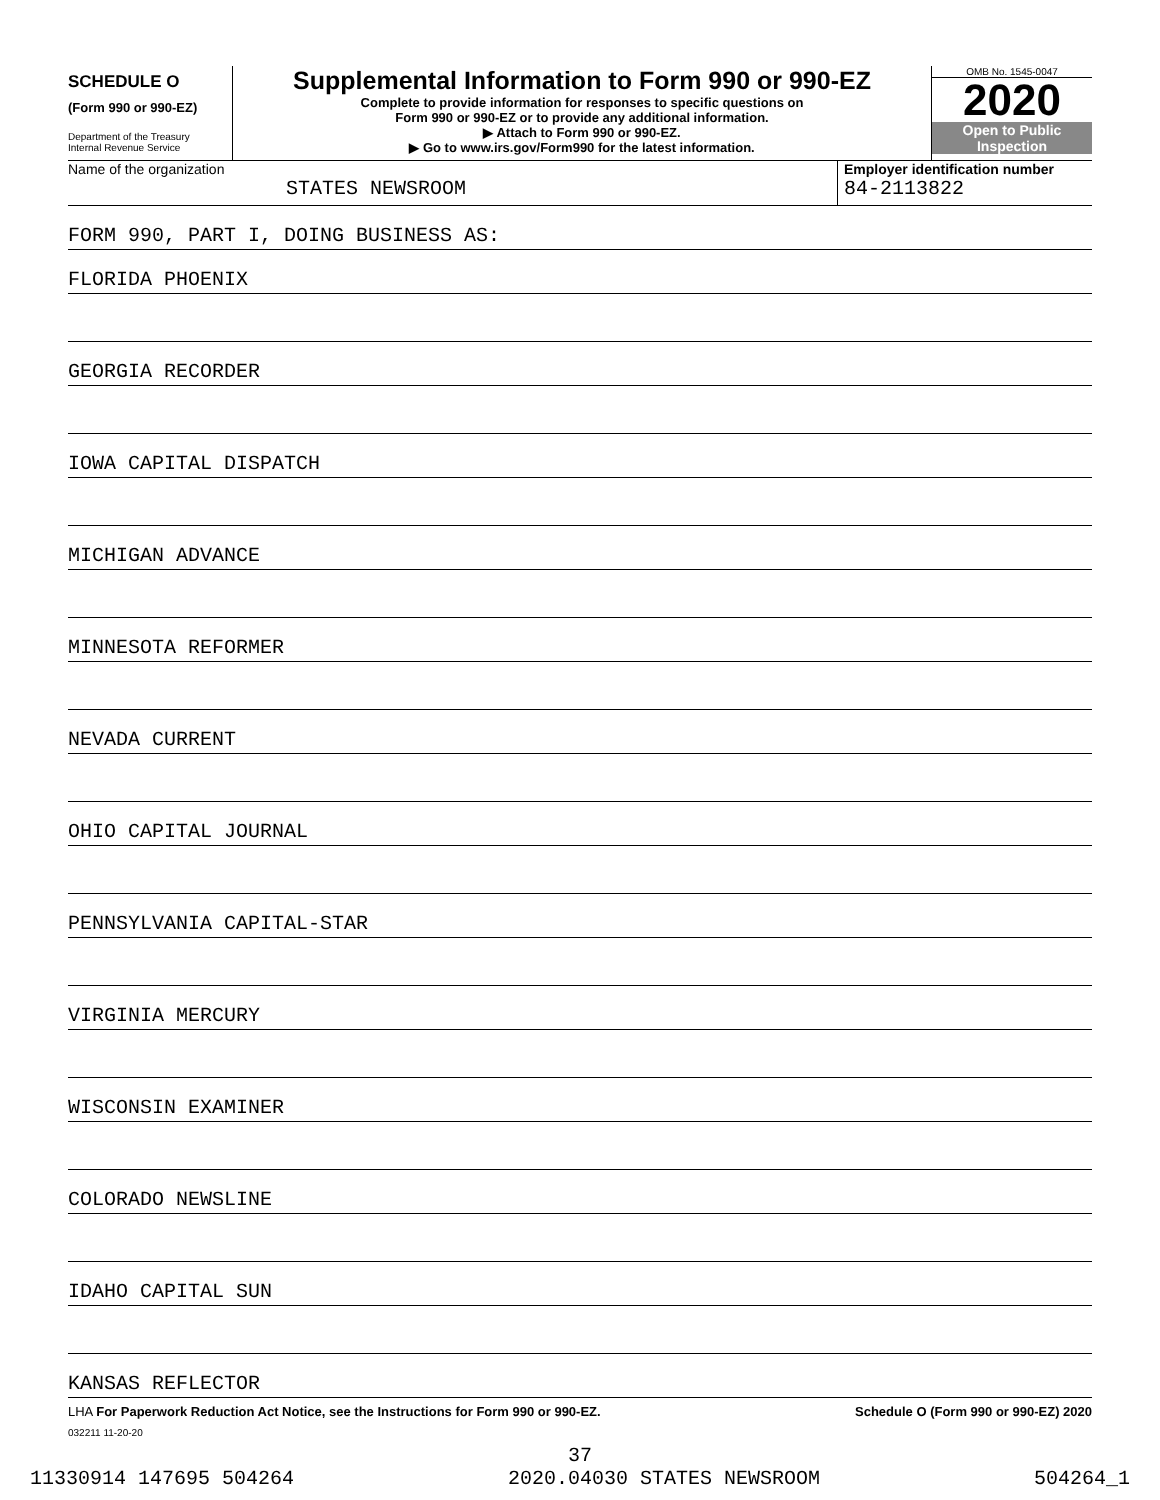SCHEDULE O
(Form 990 or 990-EZ)
Department of the Treasury
Internal Revenue Service
Supplemental Information to Form 990 or 990-EZ
Complete to provide information for responses to specific questions on
Form 990 or 990-EZ or to provide any additional information.
▶ Attach to Form 990 or 990-EZ.
▶ Go to www.irs.gov/Form990 for the latest information.
OMB No. 1545-0047
2020
Open to Public
Inspection
Name of the organization
STATES NEWSROOM
Employer identification number
84-2113822
FORM 990, PART I, DOING BUSINESS AS:
FLORIDA PHOENIX
GEORGIA RECORDER
IOWA CAPITAL DISPATCH
MICHIGAN ADVANCE
MINNESOTA REFORMER
NEVADA CURRENT
OHIO CAPITAL JOURNAL
PENNSYLVANIA CAPITAL-STAR
VIRGINIA MERCURY
WISCONSIN EXAMINER
COLORADO NEWSLINE
IDAHO CAPITAL SUN
KANSAS REFLECTOR
LHA For Paperwork Reduction Act Notice, see the Instructions for Form 990 or 990-EZ. Schedule O (Form 990 or 990-EZ) 2020
032211 11-20-20
37
11330914 147695 504264 2020.04030 STATES NEWSROOM 504264_1